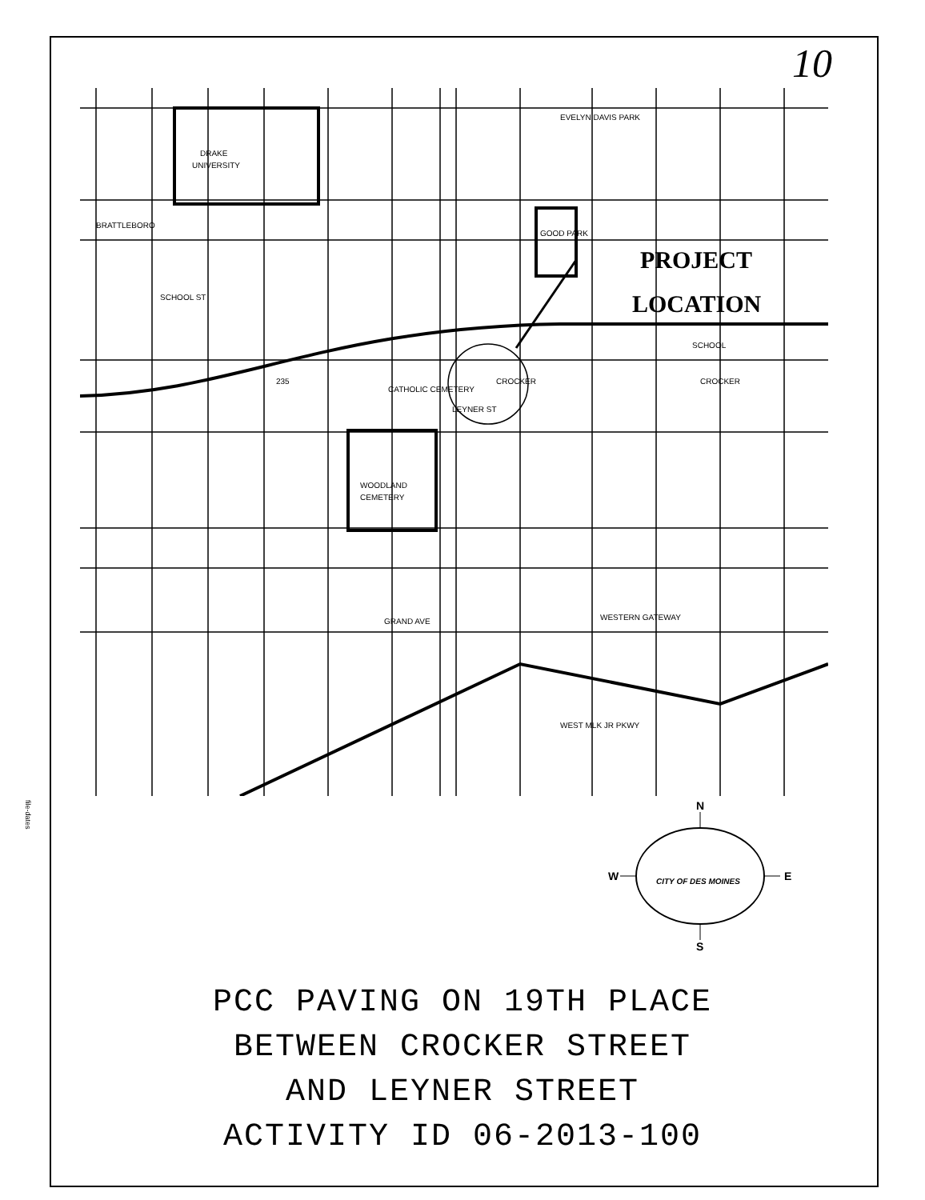10
file-dates
DRAKE
UNIVERSITY
EVELYN DAVIS PARK
WOODLAND
CEMETERY
CATHOLIC CEMETERY
GOOD PARK
CROCKER
LEYNER ST
GRAND AVE
WESTERN GATEWAY
235
BRATTLEBORO
SCHOOL ST
WEST MLK JR PKWY
SCHOOL
CROCKER
PROJECT
LOCATION
N
S
W
E
CITY OF DES MOINES
PCC PAVING ON 19TH PLACE
BETWEEN CROCKER STREET
AND LEYNER STREET
ACTIVITY ID 06-2013-100